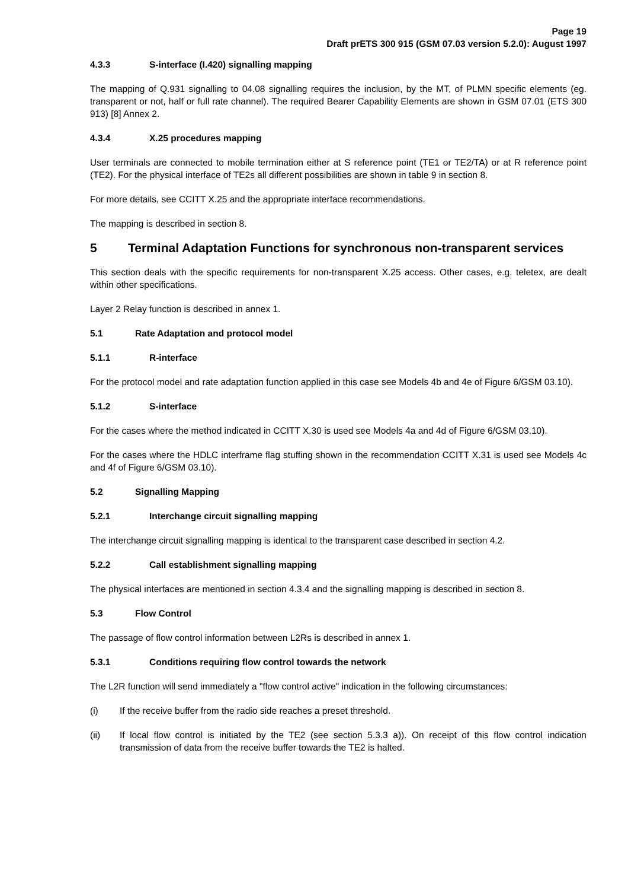Page 19
Draft prETS 300 915 (GSM 07.03 version 5.2.0): August 1997
4.3.3 S-interface (I.420) signalling mapping
The mapping of Q.931 signalling to 04.08 signalling requires the inclusion, by the MT, of PLMN specific elements (eg. transparent or not, half or full rate channel). The required Bearer Capability Elements are shown in GSM 07.01 (ETS 300 913) [8] Annex 2.
4.3.4 X.25 procedures mapping
User terminals are connected to mobile termination either at S reference point (TE1 or TE2/TA) or at R reference point (TE2). For the physical interface of TE2s all different possibilities are shown in table 9 in section 8.
For more details, see CCITT X.25 and the appropriate interface recommendations.
The mapping is described in section 8.
5 Terminal Adaptation Functions for synchronous non-transparent services
This section deals with the specific requirements for non-transparent X.25 access. Other cases, e.g. teletex, are dealt within other specifications.
Layer 2 Relay function is described in annex 1.
5.1 Rate Adaptation and protocol model
5.1.1 R-interface
For the protocol model and rate adaptation function applied in this case see Models 4b and 4e of Figure 6/GSM 03.10).
5.1.2 S-interface
For the cases where the method indicated in CCITT X.30 is used see Models 4a and 4d of Figure 6/GSM 03.10).
For the cases where the HDLC interframe flag stuffing shown in the recommendation CCITT X.31 is used see Models 4c and 4f of Figure 6/GSM 03.10).
5.2 Signalling Mapping
5.2.1 Interchange circuit signalling mapping
The interchange circuit signalling mapping is identical to the transparent case described in section 4.2.
5.2.2 Call establishment signalling mapping
The physical interfaces are mentioned in section 4.3.4 and the signalling mapping is described in section 8.
5.3 Flow Control
The passage of flow control information between L2Rs is described in annex 1.
5.3.1 Conditions requiring flow control towards the network
The L2R function will send immediately a "flow control active" indication in the following circumstances:
(i) If the receive buffer from the radio side reaches a preset threshold.
(ii) If local flow control is initiated by the TE2 (see section 5.3.3 a)). On receipt of this flow control indication transmission of data from the receive buffer towards the TE2 is halted.